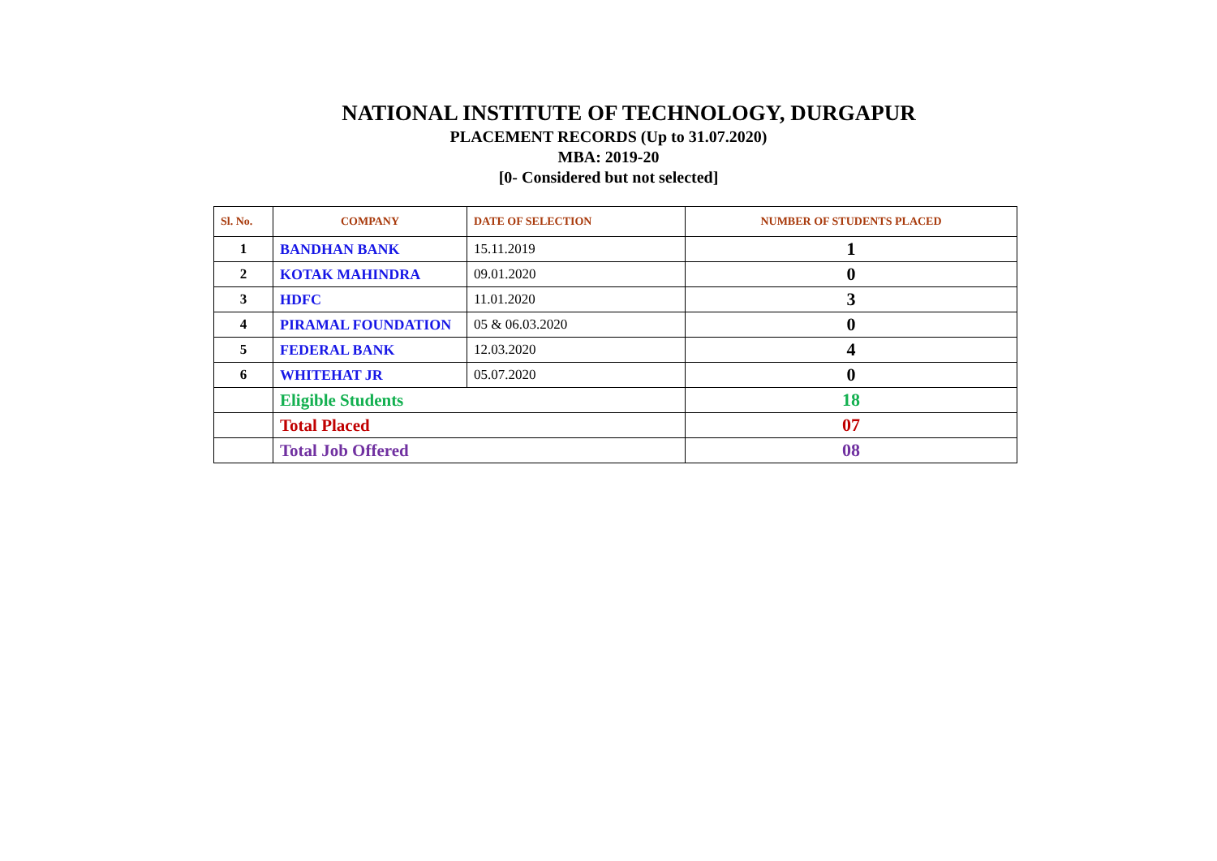NATIONAL INSTITUTE OF TECHNOLOGY, DURGAPUR
PLACEMENT RECORDS (Up to 31.07.2020)
MBA: 2019-20
[0- Considered but not selected]
| Sl. No. | COMPANY | DATE OF SELECTION | NUMBER OF STUDENTS PLACED |
| --- | --- | --- | --- |
| 1 | BANDHAN BANK | 15.11.2019 | 1 |
| 2 | KOTAK MAHINDRA | 09.01.2020 | 0 |
| 3 | HDFC | 11.01.2020 | 3 |
| 4 | PIRAMAL FOUNDATION | 05 & 06.03.2020 | 0 |
| 5 | FEDERAL BANK | 12.03.2020 | 4 |
| 6 | WHITEHAT JR | 05.07.2020 | 0 |
| | Eligible Students | | 18 |
| | Total Placed | | 07 |
| | Total Job Offered | | 08 |